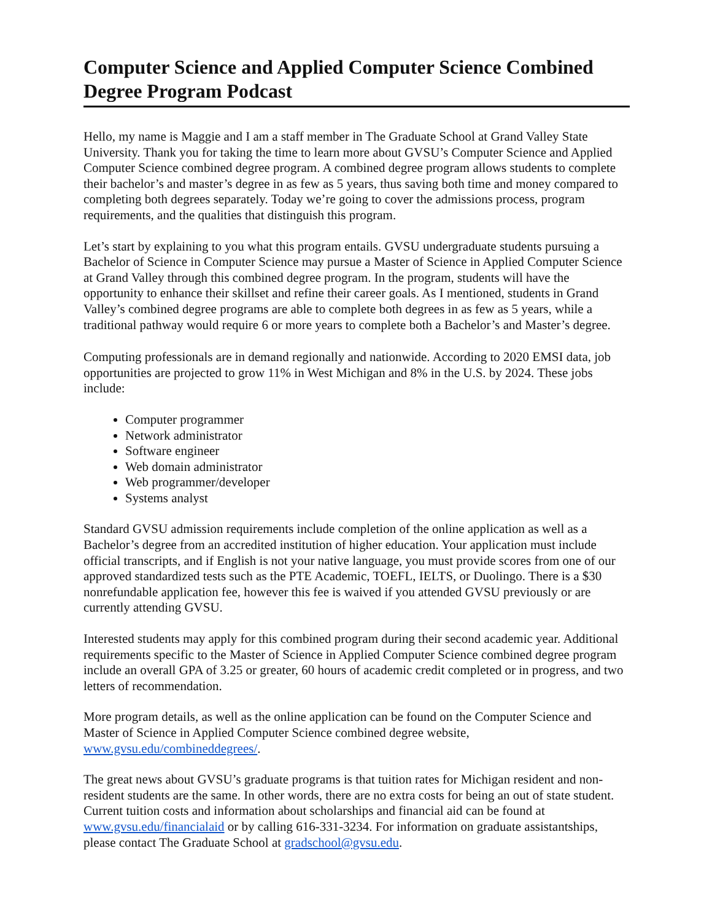Computer Science and Applied Computer Science Combined Degree Program Podcast
Hello, my name is Maggie and I am a staff member in The Graduate School at Grand Valley State University. Thank you for taking the time to learn more about GVSU’s Computer Science and Applied Computer Science combined degree program. A combined degree program allows students to complete their bachelor’s and master’s degree in as few as 5 years, thus saving both time and money compared to completing both degrees separately. Today we’re going to cover the admissions process, program requirements, and the qualities that distinguish this program.
Let’s start by explaining to you what this program entails. GVSU undergraduate students pursuing a Bachelor of Science in Computer Science may pursue a Master of Science in Applied Computer Science at Grand Valley through this combined degree program. In the program, students will have the opportunity to enhance their skillset and refine their career goals. As I mentioned, students in Grand Valley’s combined degree programs are able to complete both degrees in as few as 5 years, while a traditional pathway would require 6 or more years to complete both a Bachelor’s and Master’s degree.
Computing professionals are in demand regionally and nationwide. According to 2020 EMSI data, job opportunities are projected to grow 11% in West Michigan and 8% in the U.S. by 2024. These jobs include:
Computer programmer
Network administrator
Software engineer
Web domain administrator
Web programmer/developer
Systems analyst
Standard GVSU admission requirements include completion of the online application as well as a Bachelor’s degree from an accredited institution of higher education. Your application must include official transcripts, and if English is not your native language, you must provide scores from one of our approved standardized tests such as the PTE Academic, TOEFL, IELTS, or Duolingo. There is a $30 nonrefundable application fee, however this fee is waived if you attended GVSU previously or are currently attending GVSU.
Interested students may apply for this combined program during their second academic year. Additional requirements specific to the Master of Science in Applied Computer Science combined degree program include an overall GPA of 3.25 or greater, 60 hours of academic credit completed or in progress, and two letters of recommendation.
More program details, as well as the online application can be found on the Computer Science and Master of Science in Applied Computer Science combined degree website, www.gvsu.edu/combineddegrees/.
The great news about GVSU’s graduate programs is that tuition rates for Michigan resident and non-resident students are the same. In other words, there are no extra costs for being an out of state student. Current tuition costs and information about scholarships and financial aid can be found at www.gvsu.edu/financialaid or by calling 616-331-3234. For information on graduate assistantships, please contact The Graduate School at gradschool@gvsu.edu.